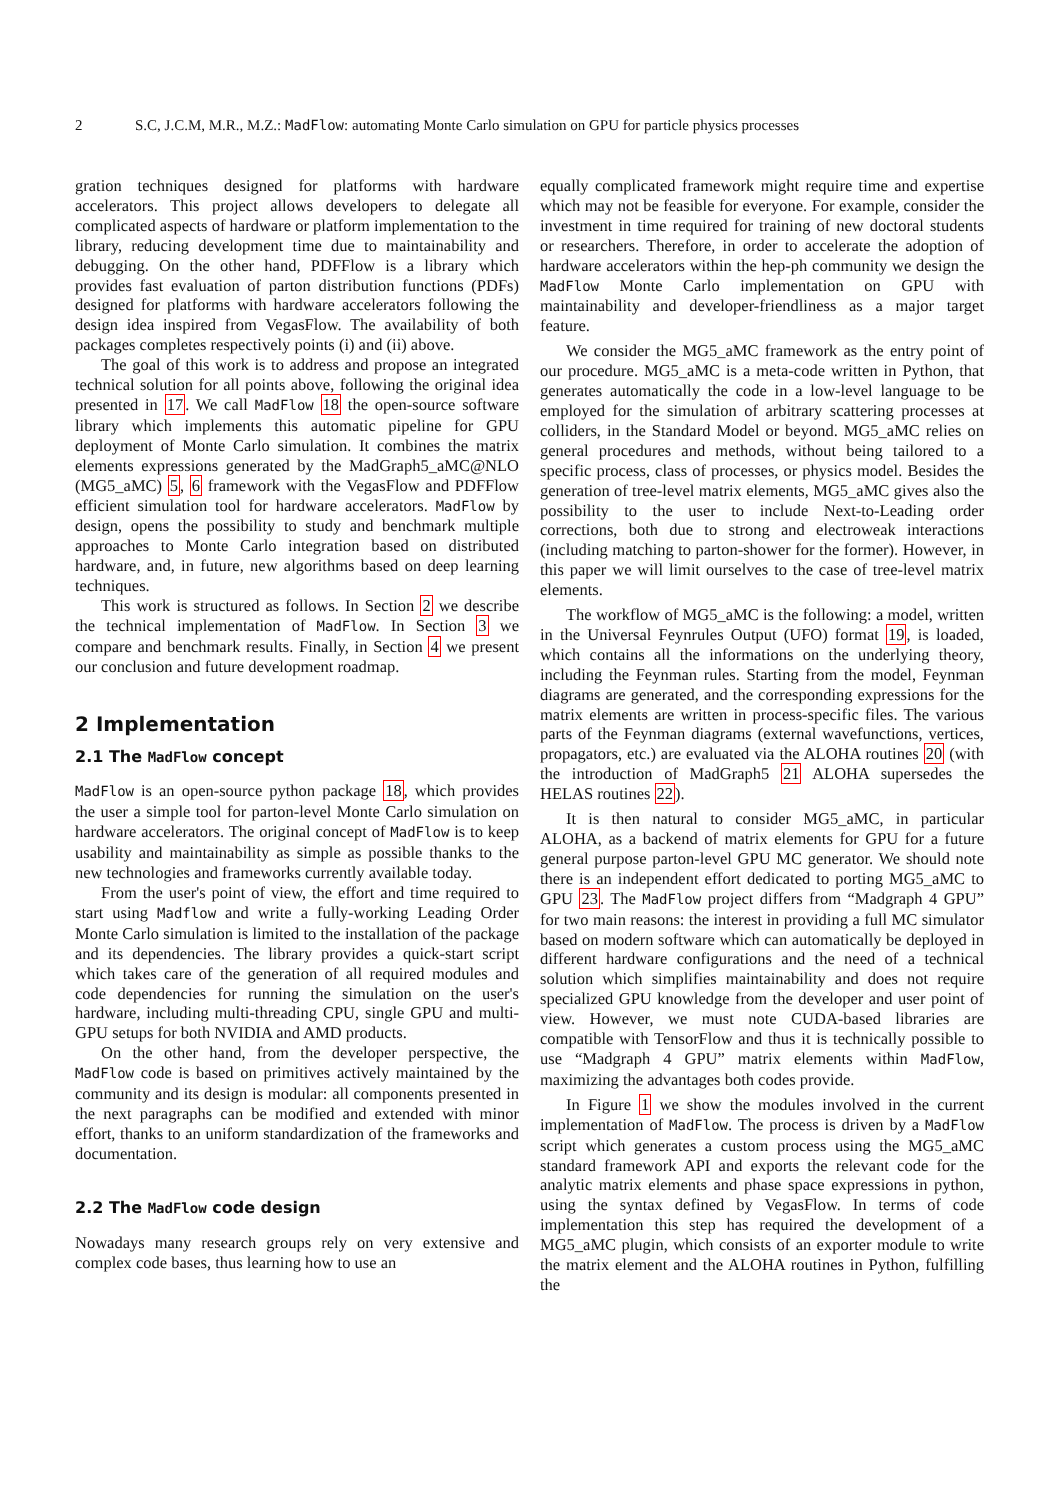2 S.C, J.C.M, M.R., M.Z.: MadFlow: automating Monte Carlo simulation on GPU for particle physics processes
gration techniques designed for platforms with hardware accelerators. This project allows developers to delegate all complicated aspects of hardware or platform implementation to the library, reducing development time due to maintainability and debugging. On the other hand, PDFFlow is a library which provides fast evaluation of parton distribution functions (PDFs) designed for platforms with hardware accelerators following the design idea inspired from VegasFlow. The availability of both packages completes respectively points (i) and (ii) above.
The goal of this work is to address and propose an integrated technical solution for all points above, following the original idea presented in 17. We call MadFlow 18 the open-source software library which implements this automatic pipeline for GPU deployment of Monte Carlo simulation. It combines the matrix elements expressions generated by the MadGraph5_aMC@NLO (MG5_aMC) 5, 6 framework with the VegasFlow and PDFFlow efficient simulation tool for hardware accelerators. MadFlow by design, opens the possibility to study and benchmark multiple approaches to Monte Carlo integration based on distributed hardware, and, in future, new algorithms based on deep learning techniques.
This work is structured as follows. In Section 2 we describe the technical implementation of MadFlow. In Section 3 we compare and benchmark results. Finally, in Section 4 we present our conclusion and future development roadmap.
2 Implementation
2.1 The MadFlow concept
MadFlow is an open-source python package 18, which provides the user a simple tool for parton-level Monte Carlo simulation on hardware accelerators. The original concept of MadFlow is to keep usability and maintainability as simple as possible thanks to the new technologies and frameworks currently available today.
From the user's point of view, the effort and time required to start using Madflow and write a fully-working Leading Order Monte Carlo simulation is limited to the installation of the package and its dependencies. The library provides a quick-start script which takes care of the generation of all required modules and code dependencies for running the simulation on the user's hardware, including multi-threading CPU, single GPU and multi-GPU setups for both NVIDIA and AMD products.
On the other hand, from the developer perspective, the MadFlow code is based on primitives actively maintained by the community and its design is modular: all components presented in the next paragraphs can be modified and extended with minor effort, thanks to an uniform standardization of the frameworks and documentation.
2.2 The MadFlow code design
Nowadays many research groups rely on very extensive and complex code bases, thus learning how to use an
equally complicated framework might require time and expertise which may not be feasible for everyone. For example, consider the investment in time required for training of new doctoral students or researchers. Therefore, in order to accelerate the adoption of hardware accelerators within the hep-ph community we design the MadFlow Monte Carlo implementation on GPU with maintainability and developer-friendliness as a major target feature.
We consider the MG5_aMC framework as the entry point of our procedure. MG5_aMC is a meta-code written in Python, that generates automatically the code in a low-level language to be employed for the simulation of arbitrary scattering processes at colliders, in the Standard Model or beyond. MG5_aMC relies on general procedures and methods, without being tailored to a specific process, class of processes, or physics model. Besides the generation of tree-level matrix elements, MG5_aMC gives also the possibility to the user to include Next-to-Leading order corrections, both due to strong and electroweak interactions (including matching to parton-shower for the former). However, in this paper we will limit ourselves to the case of tree-level matrix elements.
The workflow of MG5_aMC is the following: a model, written in the Universal Feynrules Output (UFO) format 19, is loaded, which contains all the informations on the underlying theory, including the Feynman rules. Starting from the model, Feynman diagrams are generated, and the corresponding expressions for the matrix elements are written in process-specific files. The various parts of the Feynman diagrams (external wavefunctions, vertices, propagators, etc.) are evaluated via the ALOHA routines 20 (with the introduction of MadGraph5 21 ALOHA supersedes the HELAS routines 22).
It is then natural to consider MG5_aMC, in particular ALOHA, as a backend of matrix elements for GPU for a future general purpose parton-level GPU MC generator. We should note there is an independent effort dedicated to porting MG5_aMC to GPU 23. The MadFlow project differs from “Madgraph 4 GPU” for two main reasons: the interest in providing a full MC simulator based on modern software which can automatically be deployed in different hardware configurations and the need of a technical solution which simplifies maintainability and does not require specialized GPU knowledge from the developer and user point of view. However, we must note CUDA-based libraries are compatible with TensorFlow and thus it is technically possible to use “Madgraph 4 GPU” matrix elements within MadFlow, maximizing the advantages both codes provide.
In Figure 1 we show the modules involved in the current implementation of MadFlow. The process is driven by a MadFlow script which generates a custom process using the MG5_aMC standard framework API and exports the relevant code for the analytic matrix elements and phase space expressions in python, using the syntax defined by VegasFlow. In terms of code implementation this step has required the development of a MG5_aMC plugin, which consists of an exporter module to write the matrix element and the ALOHA routines in Python, fulfilling the